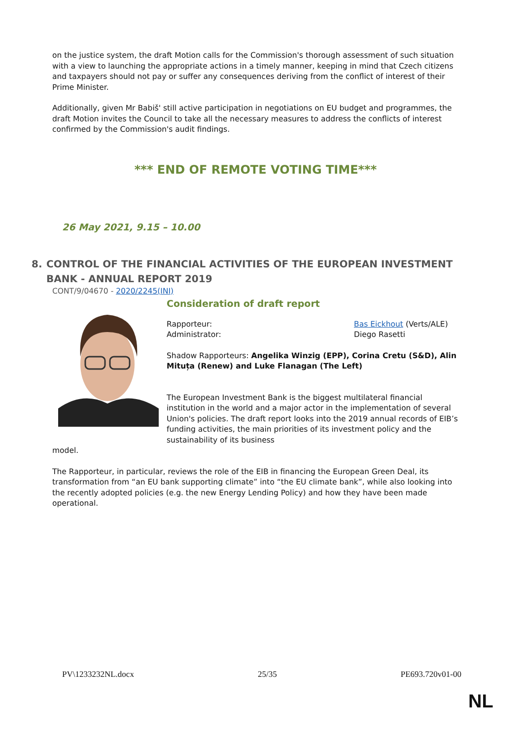on the justice system, the draft Motion calls for the Commission's thorough assessment of such situation with a view to launching the appropriate actions in a timely manner, keeping in mind that Czech citizens and taxpayers should not pay or suffer any consequences deriving from the conflict of interest of their Prime Minister.
Additionally, given Mr Babiš' still active participation in negotiations on EU budget and programmes, the draft Motion invites the Council to take all the necessary measures to address the conflicts of interest confirmed by the Commission's audit findings.
*** END OF REMOTE VOTING TIME***
26 May 2021, 9.15 – 10.00
8. CONTROL OF THE FINANCIAL ACTIVITIES OF THE EUROPEAN INVESTMENT BANK - ANNUAL REPORT 2019
CONT/9/04670 - 2020/2245(INI)
Consideration of draft report
Rapporteur: Bas Eickhout (Verts/ALE)
Administrator: Diego Rasetti
Shadow Rapporteurs: Angelika Winzig (EPP), Corina Cretu (S&D), Alin Mituța (Renew) and Luke Flanagan (The Left)
The European Investment Bank is the biggest multilateral financial institution in the world and a major actor in the implementation of several Union's policies. The draft report looks into the 2019 annual records of EIB’s funding activities, the main priorities of its investment policy and the sustainability of its business
model.
The Rapporteur, in particular, reviews the role of the EIB in financing the European Green Deal, its transformation from “an EU bank supporting climate” into “the EU climate bank”, while also looking into the recently adopted policies (e.g. the new Energy Lending Policy) and how they have been made operational.
PV\1233232NL.docx 25/35 PE693.720v01-00
NL